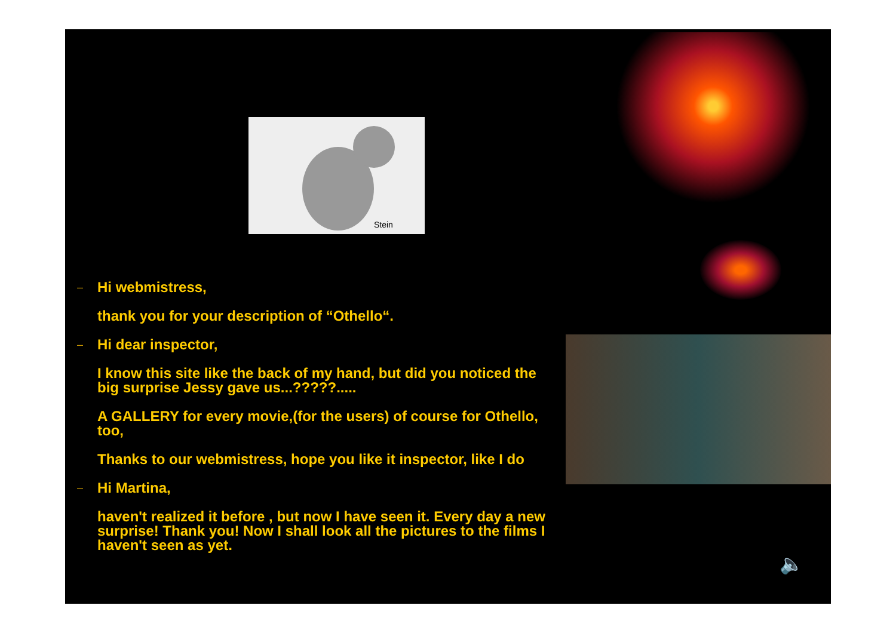Stein
🔈
– Hi webmistress,
thank you for your description of “Othello“.
– Hi dear inspector,
I know this site like the back of my hand, but did you noticed the big surprise Jessy gave us...?????.....
A GALLERY for every movie,(for the users) of course for Othello, too,
Thanks to our webmistress, hope you like it inspector, like I do
– Hi Martina,
haven't realized it before , but now I have seen it. Every day a new surprise! Thank you! Now I shall look all the pictures to the films I haven't seen as yet.